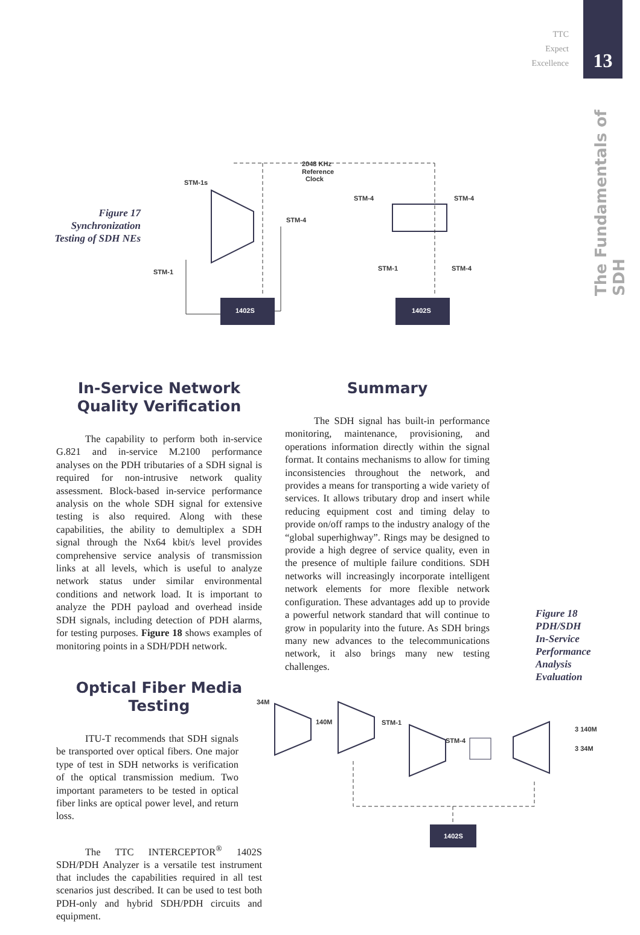TTC
Expect
Excellence
13
The Fundamentals of SDH
Figure 17
Synchronization
Testing of SDH NEs
2048 KHz
Reference
Clock
STM-1s
STM-4
STM-4
STM-4
STM-1
STM-1
STM-4
1402S
1402S
In-Service Network Quality Verification
The capability to perform both in-service G.821 and in-service M.2100 performance analyses on the PDH tributaries of a SDH signal is required for non-intrusive network quality assessment. Block-based in-service performance analysis on the whole SDH signal for extensive testing is also required. Along with these capabilities, the ability to demultiplex a SDH signal through the Nx64 kbit/s level provides comprehensive service analysis of transmission links at all levels, which is useful to analyze network status under similar environmental conditions and network load. It is important to analyze the PDH payload and overhead inside SDH signals, including detection of PDH alarms, for testing purposes. Figure 18 shows examples of monitoring points in a SDH/PDH network.
Optical Fiber Media Testing
ITU-T recommends that SDH signals be transported over optical fibers. One major type of test in SDH networks is verification of the optical transmission medium. Two important parameters to be tested in optical fiber links are optical power level, and return loss.
The TTC INTERCEPTOR<sup>®</sup> 1402S SDH/PDH Analyzer is a versatile test instrument that includes the capabilities required in all test scenarios just described. It can be used to test both PDH-only and hybrid SDH/PDH circuits and equipment.
Summary
The SDH signal has built-in performance monitoring, maintenance, provisioning, and operations information directly within the signal format. It contains mechanisms to allow for timing inconsistencies throughout the network, and provides a means for transporting a wide variety of services. It allows tributary drop and insert while reducing equipment cost and timing delay to provide on/off ramps to the industry analogy of the “global superhighway”. Rings may be designed to provide a high degree of service quality, even in the presence of multiple failure conditions. SDH networks will increasingly incorporate intelligent network elements for more flexible network configuration. These advantages add up to provide a powerful network standard that will continue to grow in popularity into the future. As SDH brings many new advances to the telecommunications network, it also brings many new testing challenges.
Figure 18
PDH/SDH
In-Service
Performance
Analysis
Evaluation
34M
140M
STM-1
STM-4
3 140M
3 34M
1402S